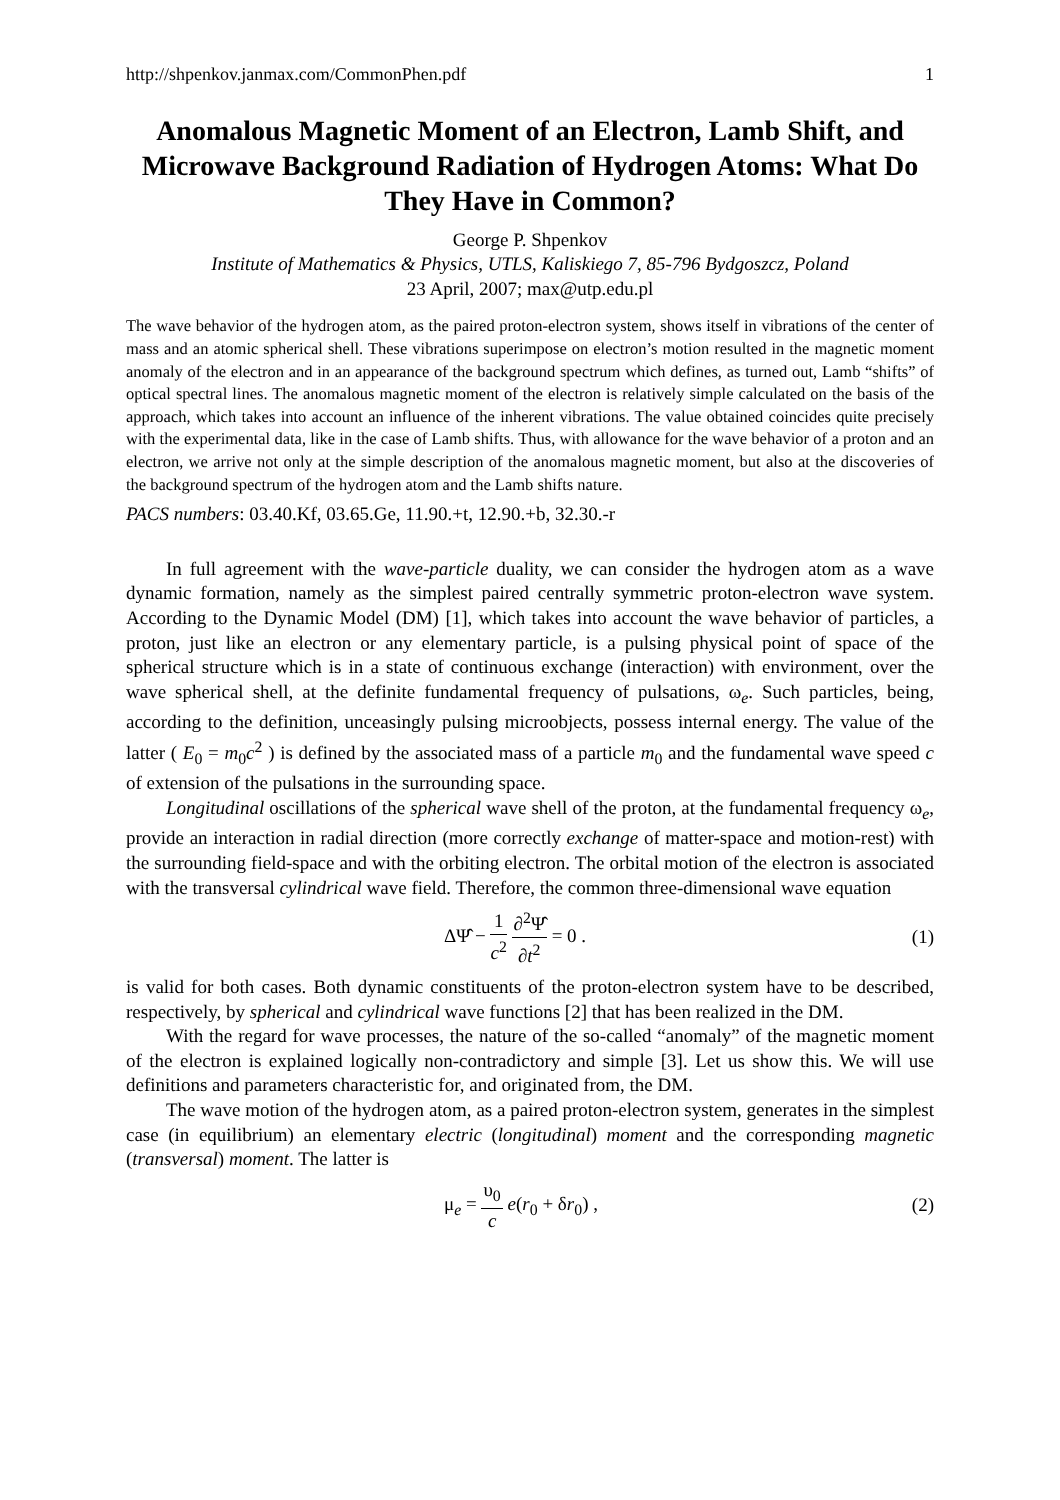http://shpenkov.janmax.com/CommonPhen.pdf 1
Anomalous Magnetic Moment of an Electron, Lamb Shift, and Microwave Background Radiation of Hydrogen Atoms: What Do They Have in Common?
George P. Shpenkov
Institute of Mathematics & Physics, UTLS, Kaliskiego 7, 85-796 Bydgoszcz, Poland
23 April, 2007; max@utp.edu.pl
The wave behavior of the hydrogen atom, as the paired proton-electron system, shows itself in vibrations of the center of mass and an atomic spherical shell. These vibrations superimpose on electron’s motion resulted in the magnetic moment anomaly of the electron and in an appearance of the background spectrum which defines, as turned out, Lamb “shifts” of optical spectral lines. The anomalous magnetic moment of the electron is relatively simple calculated on the basis of the approach, which takes into account an influence of the inherent vibrations. The value obtained coincides quite precisely with the experimental data, like in the case of Lamb shifts. Thus, with allowance for the wave behavior of a proton and an electron, we arrive not only at the simple description of the anomalous magnetic moment, but also at the discoveries of the background spectrum of the hydrogen atom and the Lamb shifts nature.
PACS numbers: 03.40.Kf, 03.65.Ge, 11.90.+t, 12.90.+b, 32.30.-r
In full agreement with the wave-particle duality, we can consider the hydrogen atom as a wave dynamic formation, namely as the simplest paired centrally symmetric proton-electron wave system. According to the Dynamic Model (DM) [1], which takes into account the wave behavior of particles, a proton, just like an electron or any elementary particle, is a pulsing physical point of space of the spherical structure which is in a state of continuous exchange (interaction) with environment, over the wave spherical shell, at the definite fundamental frequency of pulsations, ω<sub>e</sub>. Such particles, being, according to the definition, unceasingly pulsing microobjects, possess internal energy. The value of the latter ( E<sub>0</sub> = m<sub>0</sub>c<sup>2</sup> ) is defined by the associated mass of a particle m<sub>0</sub> and the fundamental wave speed c of extension of the pulsations in the surrounding space.
Longitudinal oscillations of the spherical wave shell of the proton, at the fundamental frequency ω<sub>e</sub>, provide an interaction in radial direction (more correctly exchange of matter-space and motion-rest) with the surrounding field-space and with the orbiting electron. The orbital motion of the electron is associated with the transversal cylindrical wave field. Therefore, the common three-dimensional wave equation
ΔΨ̂ − 1 c<sup>2</sup> ∂<sup>2</sup>Ψ̂ ∂t<sup>2</sup> = 0 . (1)
is valid for both cases. Both dynamic constituents of the proton-electron system have to be described, respectively, by spherical and cylindrical wave functions [2] that has been realized in the DM.
With the regard for wave processes, the nature of the so-called “anomaly” of the magnetic moment of the electron is explained logically non-contradictory and simple [3]. Let us show this. We will use definitions and parameters characteristic for, and originated from, the DM.
The wave motion of the hydrogen atom, as a paired proton-electron system, generates in the simplest case (in equilibrium) an elementary electric (longitudinal) moment and the corresponding magnetic (transversal) moment. The latter is
μ<sub>e</sub> = υ<sub>0</sub> c e(r<sub>0</sub> + δr<sub>0</sub>) , (2)